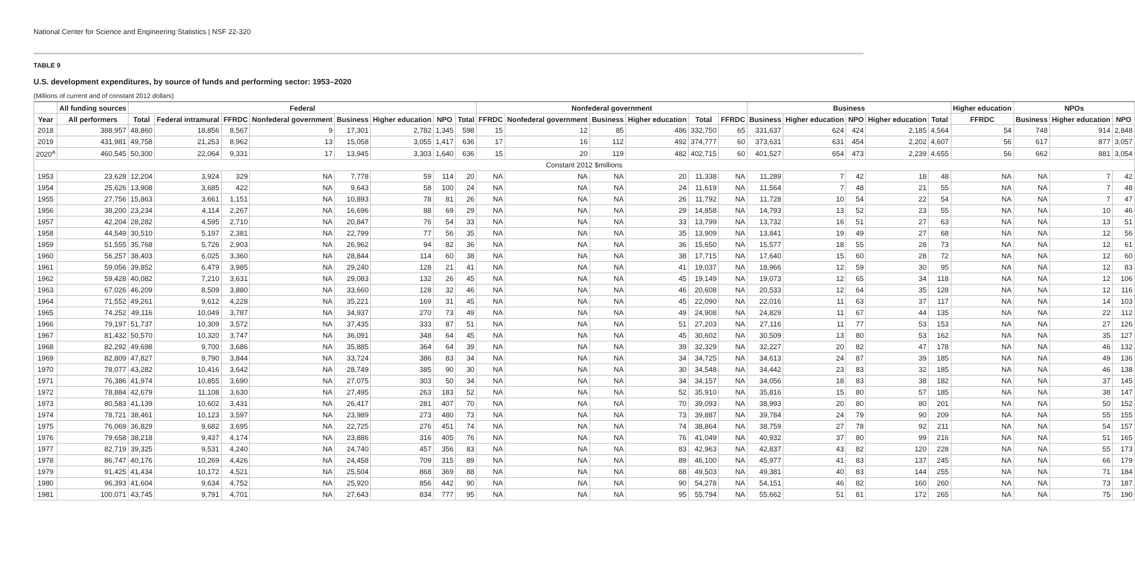National Center for Science and Engineering Statistics | NSF 22-320
TABLE 9
U.S. development expenditures, by source of funds and performing sector: 1953–2020
(Millions of current and of constant 2012 dollars)
| | All funding sources | Federal | | | | | | | | Nonfederal government | | | | | | Business | | | | | Higher education | NPOs | | |
| --- | --- | --- | --- | --- | --- | --- | --- | --- | --- | --- | --- | --- | --- | --- | --- | --- | --- | --- | --- | --- | --- | --- | --- | --- |
| Year | All performers | Total | Federal intramural | FFRDC | Nonfederal government | Business | Higher education | NPO | Total | FFRDC | Nonfederal government | Business | Higher education | Total | FFRDC | Business | Higher education | NPO | Higher education | Total | FFRDC | Business | Higher education | NPO |
| 2018 | 388,957 | 48,860 | 18,856 | 8,567 | 9 | 17,301 | 2,782 | 1,345 | 598 | 15 | 12 | 85 | 486 | 332,750 | 65 | 331,637 | 624 | 424 | 2,185 | 4,564 | 54 | 748 | 914 | 2,848 |
| 2019 | 431,981 | 49,758 | 21,253 | 8,962 | 13 | 15,058 | 3,055 | 1,417 | 636 | 17 | 16 | 112 | 492 | 374,777 | 60 | 373,631 | 631 | 454 | 2,202 | 4,607 | 56 | 617 | 877 | 3,057 |
| 2020<sup>a</sup> | 460,545 | 50,300 | 22,064 | 9,331 | 17 | 13,945 | 3,303 | 1,640 | 636 | 15 | 20 | 119 | 482 | 402,715 | 60 | 401,527 | 654 | 473 | 2,239 | 4,655 | 56 | 662 | 881 | 3,054 |
| Constant 2012 $millions | | | | | | | | | | | | | | | | | | | | | | | | |
| 1953 | 23,628 | 12,204 | 3,924 | 329 | NA | 7,778 | 59 | 114 | 20 | NA | NA | NA | 20 | 11,338 | NA | 11,289 | 7 | 42 | 18 | 48 | NA | NA | 7 | 42 |
| 1954 | 25,626 | 13,908 | 3,685 | 422 | NA | 9,643 | 58 | 100 | 24 | NA | NA | NA | 24 | 11,619 | NA | 11,564 | 7 | 48 | 21 | 55 | NA | NA | 7 | 48 |
| 1955 | 27,756 | 15,863 | 3,661 | 1,151 | NA | 10,893 | 78 | 81 | 26 | NA | NA | NA | 26 | 11,792 | NA | 11,728 | 10 | 54 | 22 | 54 | NA | NA | 7 | 47 |
| 1956 | 38,200 | 23,234 | 4,114 | 2,267 | NA | 16,696 | 88 | 69 | 29 | NA | NA | NA | 29 | 14,858 | NA | 14,793 | 13 | 52 | 23 | 55 | NA | NA | 10 | 46 |
| 1957 | 42,204 | 28,282 | 4,595 | 2,710 | NA | 20,847 | 76 | 54 | 33 | NA | NA | NA | 33 | 13,799 | NA | 13,732 | 16 | 51 | 27 | 63 | NA | NA | 13 | 51 |
| 1958 | 44,549 | 30,510 | 5,197 | 2,381 | NA | 22,799 | 77 | 56 | 35 | NA | NA | NA | 35 | 13,909 | NA | 13,841 | 19 | 49 | 27 | 68 | NA | NA | 12 | 56 |
| 1959 | 51,555 | 35,768 | 5,726 | 2,903 | NA | 26,962 | 94 | 82 | 36 | NA | NA | NA | 36 | 15,650 | NA | 15,577 | 18 | 55 | 28 | 73 | NA | NA | 12 | 61 |
| 1960 | 56,257 | 38,403 | 6,025 | 3,360 | NA | 28,844 | 114 | 60 | 38 | NA | NA | NA | 38 | 17,715 | NA | 17,640 | 15 | 60 | 28 | 72 | NA | NA | 12 | 60 |
| 1961 | 59,056 | 39,852 | 6,479 | 3,985 | NA | 29,240 | 128 | 21 | 41 | NA | NA | NA | 41 | 19,037 | NA | 18,966 | 12 | 59 | 30 | 95 | NA | NA | 12 | 83 |
| 1962 | 59,428 | 40,082 | 7,210 | 3,631 | NA | 29,083 | 132 | 26 | 45 | NA | NA | NA | 45 | 19,149 | NA | 19,073 | 12 | 65 | 34 | 118 | NA | NA | 12 | 106 |
| 1963 | 67,026 | 46,209 | 8,509 | 3,880 | NA | 33,660 | 128 | 32 | 46 | NA | NA | NA | 46 | 20,608 | NA | 20,533 | 12 | 64 | 35 | 128 | NA | NA | 12 | 116 |
| 1964 | 71,552 | 49,261 | 9,612 | 4,228 | NA | 35,221 | 169 | 31 | 45 | NA | NA | NA | 45 | 22,090 | NA | 22,016 | 11 | 63 | 37 | 117 | NA | NA | 14 | 103 |
| 1965 | 74,252 | 49,116 | 10,049 | 3,787 | NA | 34,937 | 270 | 73 | 49 | NA | NA | NA | 49 | 24,908 | NA | 24,829 | 11 | 67 | 44 | 135 | NA | NA | 22 | 112 |
| 1966 | 79,197 | 51,737 | 10,309 | 3,572 | NA | 37,435 | 333 | 87 | 51 | NA | NA | NA | 51 | 27,203 | NA | 27,116 | 11 | 77 | 53 | 153 | NA | NA | 27 | 126 |
| 1967 | 81,432 | 50,570 | 10,320 | 3,747 | NA | 36,091 | 348 | 64 | 45 | NA | NA | NA | 45 | 30,602 | NA | 30,509 | 13 | 80 | 53 | 162 | NA | NA | 35 | 127 |
| 1968 | 82,292 | 49,698 | 9,700 | 3,686 | NA | 35,885 | 364 | 64 | 39 | NA | NA | NA | 39 | 32,329 | NA | 32,227 | 20 | 82 | 47 | 178 | NA | NA | 46 | 132 |
| 1969 | 82,809 | 47,827 | 9,790 | 3,844 | NA | 33,724 | 386 | 83 | 34 | NA | NA | NA | 34 | 34,725 | NA | 34,613 | 24 | 87 | 39 | 185 | NA | NA | 49 | 136 |
| 1970 | 78,077 | 43,282 | 10,416 | 3,642 | NA | 28,749 | 385 | 90 | 30 | NA | NA | NA | 30 | 34,548 | NA | 34,442 | 23 | 83 | 32 | 185 | NA | NA | 46 | 138 |
| 1971 | 76,386 | 41,974 | 10,855 | 3,690 | NA | 27,075 | 303 | 50 | 34 | NA | NA | NA | 34 | 34,157 | NA | 34,056 | 18 | 83 | 38 | 182 | NA | NA | 37 | 145 |
| 1972 | 78,884 | 42,679 | 11,108 | 3,630 | NA | 27,495 | 263 | 183 | 52 | NA | NA | NA | 52 | 35,910 | NA | 35,816 | 15 | 80 | 57 | 185 | NA | NA | 38 | 147 |
| 1973 | 80,583 | 41,139 | 10,602 | 3,431 | NA | 26,417 | 281 | 407 | 70 | NA | NA | NA | 70 | 39,093 | NA | 38,993 | 20 | 80 | 80 | 201 | NA | NA | 50 | 152 |
| 1974 | 78,721 | 38,461 | 10,123 | 3,597 | NA | 23,989 | 273 | 480 | 73 | NA | NA | NA | 73 | 39,887 | NA | 39,784 | 24 | 79 | 90 | 209 | NA | NA | 55 | 155 |
| 1975 | 76,069 | 36,829 | 9,682 | 3,695 | NA | 22,725 | 276 | 451 | 74 | NA | NA | NA | 74 | 38,864 | NA | 38,759 | 27 | 78 | 92 | 211 | NA | NA | 54 | 157 |
| 1976 | 79,658 | 38,218 | 9,437 | 4,174 | NA | 23,886 | 316 | 405 | 76 | NA | NA | NA | 76 | 41,049 | NA | 40,932 | 37 | 80 | 99 | 216 | NA | NA | 51 | 165 |
| 1977 | 82,719 | 39,325 | 9,531 | 4,240 | NA | 24,740 | 457 | 356 | 83 | NA | NA | NA | 83 | 42,963 | NA | 42,837 | 43 | 82 | 120 | 228 | NA | NA | 55 | 173 |
| 1978 | 86,747 | 40,176 | 10,269 | 4,426 | NA | 24,458 | 709 | 315 | 89 | NA | NA | NA | 89 | 46,100 | NA | 45,977 | 41 | 83 | 137 | 245 | NA | NA | 66 | 179 |
| 1979 | 91,425 | 41,434 | 10,172 | 4,521 | NA | 25,504 | 868 | 369 | 88 | NA | NA | NA | 88 | 49,503 | NA | 49,381 | 40 | 83 | 144 | 255 | NA | NA | 71 | 184 |
| 1980 | 96,393 | 41,604 | 9,634 | 4,752 | NA | 25,920 | 856 | 442 | 90 | NA | NA | NA | 90 | 54,278 | NA | 54,151 | 46 | 82 | 160 | 260 | NA | NA | 73 | 187 |
| 1981 | 100,071 | 43,745 | 9,791 | 4,701 | NA | 27,643 | 834 | 777 | 95 | NA | NA | NA | 95 | 55,794 | NA | 55,662 | 51 | 81 | 172 | 265 | NA | NA | 75 | 190 |